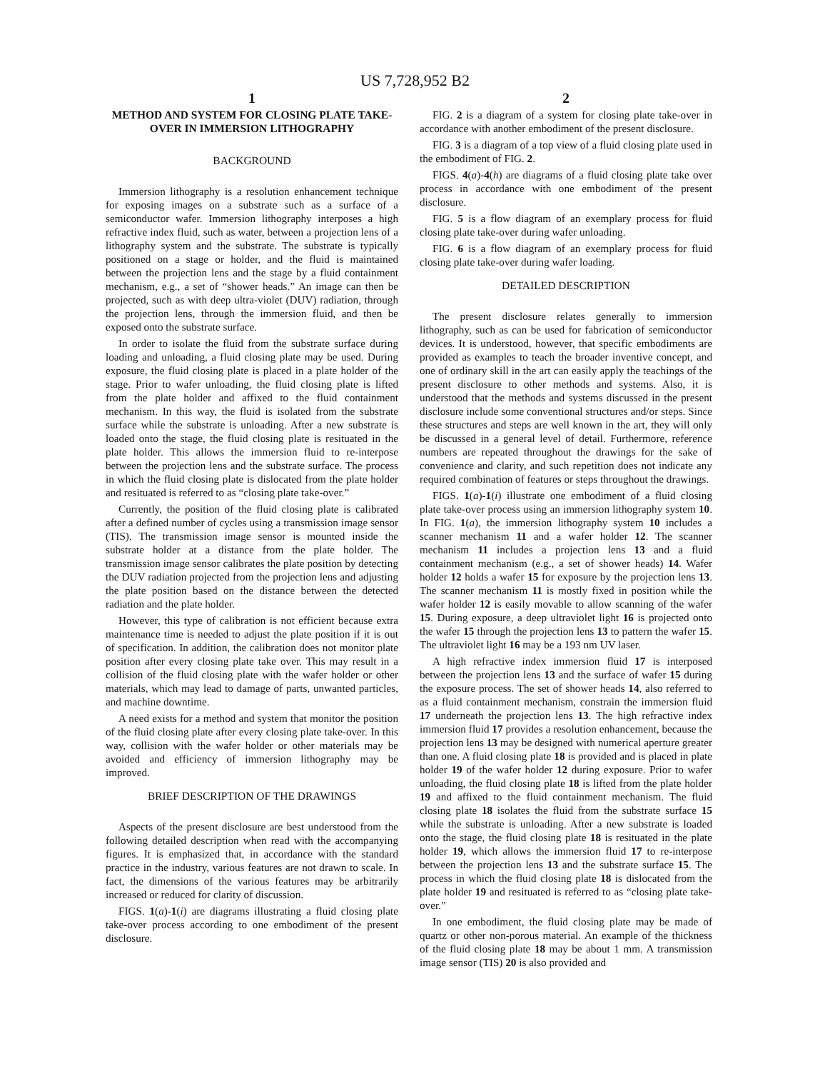US 7,728,952 B2
1
METHOD AND SYSTEM FOR CLOSING PLATE TAKE-OVER IN IMMERSION LITHOGRAPHY
BACKGROUND
Immersion lithography is a resolution enhancement technique for exposing images on a substrate such as a surface of a semiconductor wafer. Immersion lithography interposes a high refractive index fluid, such as water, between a projection lens of a lithography system and the substrate. The substrate is typically positioned on a stage or holder, and the fluid is maintained between the projection lens and the stage by a fluid containment mechanism, e.g., a set of “shower heads.” An image can then be projected, such as with deep ultra-violet (DUV) radiation, through the projection lens, through the immersion fluid, and then be exposed onto the substrate surface.
In order to isolate the fluid from the substrate surface during loading and unloading, a fluid closing plate may be used. During exposure, the fluid closing plate is placed in a plate holder of the stage. Prior to wafer unloading, the fluid closing plate is lifted from the plate holder and affixed to the fluid containment mechanism. In this way, the fluid is isolated from the substrate surface while the substrate is unloading. After a new substrate is loaded onto the stage, the fluid closing plate is resituated in the plate holder. This allows the immersion fluid to re-interpose between the projection lens and the substrate surface. The process in which the fluid closing plate is dislocated from the plate holder and resituated is referred to as “closing plate take-over.”
Currently, the position of the fluid closing plate is calibrated after a defined number of cycles using a transmission image sensor (TIS). The transmission image sensor is mounted inside the substrate holder at a distance from the plate holder. The transmission image sensor calibrates the plate position by detecting the DUV radiation projected from the projection lens and adjusting the plate position based on the distance between the detected radiation and the plate holder.
However, this type of calibration is not efficient because extra maintenance time is needed to adjust the plate position if it is out of specification. In addition, the calibration does not monitor plate position after every closing plate take over. This may result in a collision of the fluid closing plate with the wafer holder or other materials, which may lead to damage of parts, unwanted particles, and machine downtime.
A need exists for a method and system that monitor the position of the fluid closing plate after every closing plate take-over. In this way, collision with the wafer holder or other materials may be avoided and efficiency of immersion lithography may be improved.
BRIEF DESCRIPTION OF THE DRAWINGS
Aspects of the present disclosure are best understood from the following detailed description when read with the accompanying figures. It is emphasized that, in accordance with the standard practice in the industry, various features are not drawn to scale. In fact, the dimensions of the various features may be arbitrarily increased or reduced for clarity of discussion.
FIGS. 1(a)-1(i) are diagrams illustrating a fluid closing plate take-over process according to one embodiment of the present disclosure.
2
FIG. 2 is a diagram of a system for closing plate take-over in accordance with another embodiment of the present disclosure.
FIG. 3 is a diagram of a top view of a fluid closing plate used in the embodiment of FIG. 2.
FIGS. 4(a)-4(h) are diagrams of a fluid closing plate take over process in accordance with one embodiment of the present disclosure.
FIG. 5 is a flow diagram of an exemplary process for fluid closing plate take-over during wafer unloading.
FIG. 6 is a flow diagram of an exemplary process for fluid closing plate take-over during wafer loading.
DETAILED DESCRIPTION
The present disclosure relates generally to immersion lithography, such as can be used for fabrication of semiconductor devices. It is understood, however, that specific embodiments are provided as examples to teach the broader inventive concept, and one of ordinary skill in the art can easily apply the teachings of the present disclosure to other methods and systems. Also, it is understood that the methods and systems discussed in the present disclosure include some conventional structures and/or steps. Since these structures and steps are well known in the art, they will only be discussed in a general level of detail. Furthermore, reference numbers are repeated throughout the drawings for the sake of convenience and clarity, and such repetition does not indicate any required combination of features or steps throughout the drawings.
FIGS. 1(a)-1(i) illustrate one embodiment of a fluid closing plate take-over process using an immersion lithography system 10. In FIG. 1(a), the immersion lithography system 10 includes a scanner mechanism 11 and a wafer holder 12. The scanner mechanism 11 includes a projection lens 13 and a fluid containment mechanism (e.g., a set of shower heads) 14. Wafer holder 12 holds a wafer 15 for exposure by the projection lens 13. The scanner mechanism 11 is mostly fixed in position while the wafer holder 12 is easily movable to allow scanning of the wafer 15. During exposure, a deep ultraviolet light 16 is projected onto the wafer 15 through the projection lens 13 to pattern the wafer 15. The ultraviolet light 16 may be a 193 nm UV laser.
A high refractive index immersion fluid 17 is interposed between the projection lens 13 and the surface of wafer 15 during the exposure process. The set of shower heads 14, also referred to as a fluid containment mechanism, constrain the immersion fluid 17 underneath the projection lens 13. The high refractive index immersion fluid 17 provides a resolution enhancement, because the projection lens 13 may be designed with numerical aperture greater than one. A fluid closing plate 18 is provided and is placed in plate holder 19 of the wafer holder 12 during exposure. Prior to wafer unloading, the fluid closing plate 18 is lifted from the plate holder 19 and affixed to the fluid containment mechanism. The fluid closing plate 18 isolates the fluid from the substrate surface 15 while the substrate is unloading. After a new substrate is loaded onto the stage, the fluid closing plate 18 is resituated in the plate holder 19, which allows the immersion fluid 17 to re-interpose between the projection lens 13 and the substrate surface 15. The process in which the fluid closing plate 18 is dislocated from the plate holder 19 and resituated is referred to as “closing plate take-over.”
In one embodiment, the fluid closing plate may be made of quartz or other non-porous material. An example of the thickness of the fluid closing plate 18 may be about 1 mm. A transmission image sensor (TIS) 20 is also provided and